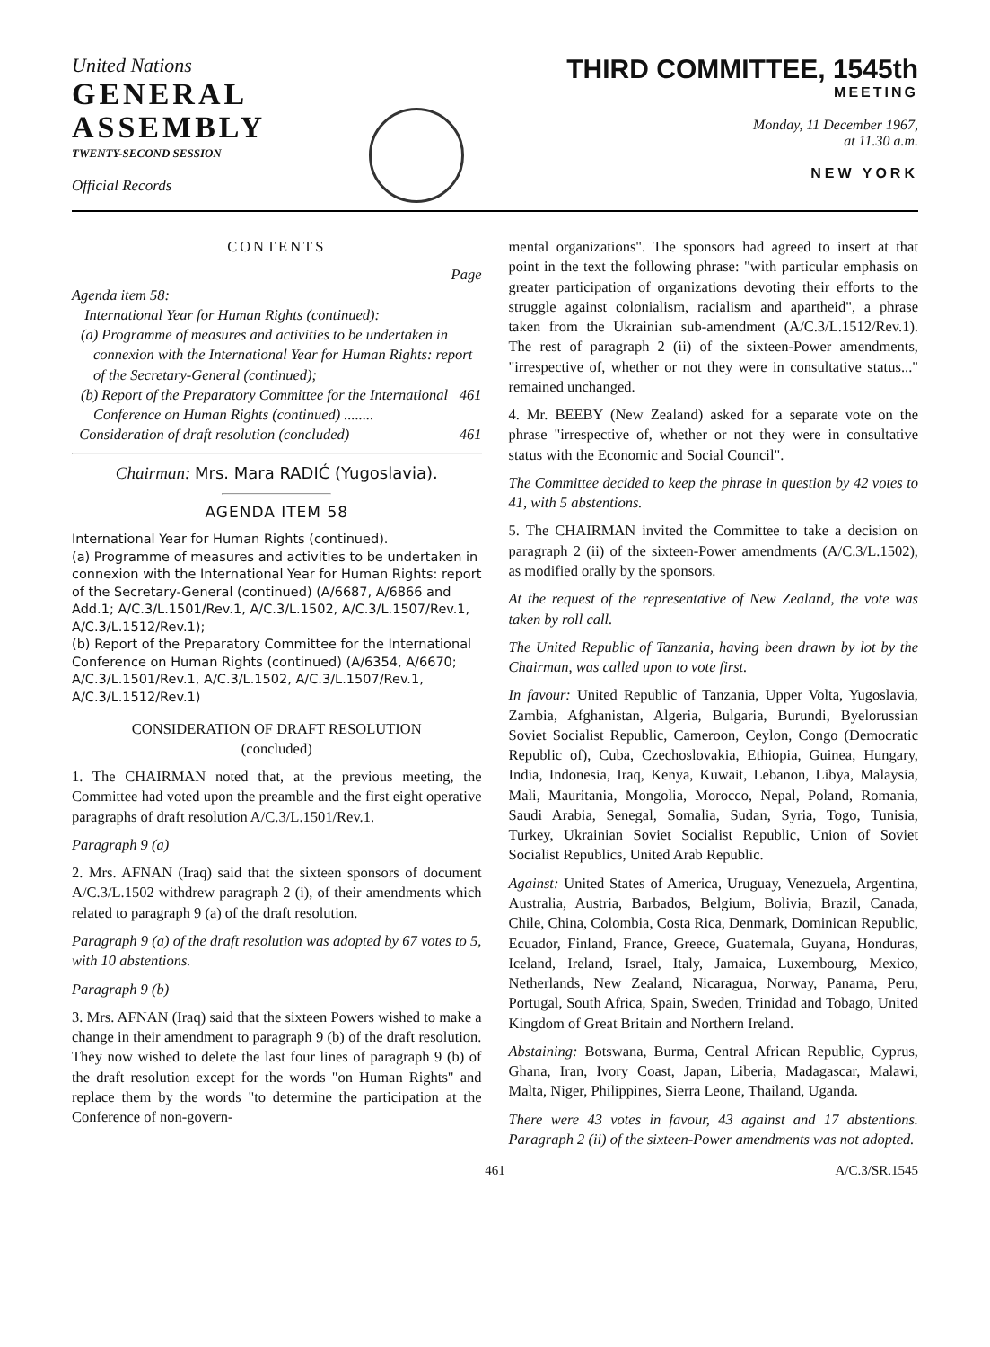United Nations
GENERAL
ASSEMBLY
TWENTY-SECOND SESSION
Official Records
THIRD COMMITTEE, 1545th
MEETING
Monday, 11 December 1967,
at 11.30 a.m.
NEW YORK
CONTENTS
Page
Agenda item 58:
International Year for Human Rights (continued):
(a) Programme of measures and activities to be undertaken in connexion with the International Year for Human Rights: report of the Secretary-General (continued);
(b) Report of the Preparatory Committee for the International Conference on Human Rights (continued) ........ 461
Consideration of draft resolution (concluded) 461
Chairman: Mrs. Mara RADIĆ (Yugoslavia).
AGENDA ITEM 58
International Year for Human Rights (continued).
(a) Programme of measures and activities to be undertaken in connexion with the International Year for Human Rights: report of the Secretary-General (continued) (A/6687, A/6866 and Add.1; A/C.3/L.1501/Rev.1, A/C.3/L.1502, A/C.3/L.1507/Rev.1, A/C.3/L.1512/Rev.1);
(b) Report of the Preparatory Committee for the International Conference on Human Rights (continued) (A/6354, A/6670; A/C.3/L.1501/Rev.1, A/C.3/L.1502, A/C.3/L.1507/Rev.1, A/C.3/L.1512/Rev.1)
CONSIDERATION OF DRAFT RESOLUTION
(concluded)
1. The CHAIRMAN noted that, at the previous meeting, the Committee had voted upon the preamble and the first eight operative paragraphs of draft resolution A/C.3/L.1501/Rev.1.
Paragraph 9 (a)
2. Mrs. AFNAN (Iraq) said that the sixteen sponsors of document A/C.3/L.1502 withdrew paragraph 2 (i), of their amendments which related to paragraph 9 (a) of the draft resolution.
Paragraph 9 (a) of the draft resolution was adopted by 67 votes to 5, with 10 abstentions.
Paragraph 9 (b)
3. Mrs. AFNAN (Iraq) said that the sixteen Powers wished to make a change in their amendment to paragraph 9 (b) of the draft resolution. They now wished to delete the last four lines of paragraph 9 (b) of the draft resolution except for the words "on Human Rights" and replace them by the words "to determine the participation at the Conference of non-govern-
mental organizations". The sponsors had agreed to insert at that point in the text the following phrase: "with particular emphasis on greater participation of organizations devoting their efforts to the struggle against colonialism, racialism and apartheid", a phrase taken from the Ukrainian sub-amendment (A/C.3/L.1512/Rev.1). The rest of paragraph 2 (ii) of the sixteen-Power amendments, "irrespective of, whether or not they were in consultative status..." remained unchanged.
4. Mr. BEEBY (New Zealand) asked for a separate vote on the phrase "irrespective of, whether or not they were in consultative status with the Economic and Social Council".
The Committee decided to keep the phrase in question by 42 votes to 41, with 5 abstentions.
5. The CHAIRMAN invited the Committee to take a decision on paragraph 2 (ii) of the sixteen-Power amendments (A/C.3/L.1502), as modified orally by the sponsors.
At the request of the representative of New Zealand, the vote was taken by roll call.
The United Republic of Tanzania, having been drawn by lot by the Chairman, was called upon to vote first.
In favour: United Republic of Tanzania, Upper Volta, Yugoslavia, Zambia, Afghanistan, Algeria, Bulgaria, Burundi, Byelorussian Soviet Socialist Republic, Cameroon, Ceylon, Congo (Democratic Republic of), Cuba, Czechoslovakia, Ethiopia, Guinea, Hungary, India, Indonesia, Iraq, Kenya, Kuwait, Lebanon, Libya, Malaysia, Mali, Mauritania, Mongolia, Morocco, Nepal, Poland, Romania, Saudi Arabia, Senegal, Somalia, Sudan, Syria, Togo, Tunisia, Turkey, Ukrainian Soviet Socialist Republic, Union of Soviet Socialist Republics, United Arab Republic.
Against: United States of America, Uruguay, Venezuela, Argentina, Australia, Austria, Barbados, Belgium, Bolivia, Brazil, Canada, Chile, China, Colombia, Costa Rica, Denmark, Dominican Republic, Ecuador, Finland, France, Greece, Guatemala, Guyana, Honduras, Iceland, Ireland, Israel, Italy, Jamaica, Luxembourg, Mexico, Netherlands, New Zealand, Nicaragua, Norway, Panama, Peru, Portugal, South Africa, Spain, Sweden, Trinidad and Tobago, United Kingdom of Great Britain and Northern Ireland.
Abstaining: Botswana, Burma, Central African Republic, Cyprus, Ghana, Iran, Ivory Coast, Japan, Liberia, Madagascar, Malawi, Malta, Niger, Philippines, Sierra Leone, Thailand, Uganda.
There were 43 votes in favour, 43 against and 17 abstentions. Paragraph 2 (ii) of the sixteen-Power amendments was not adopted.
461 A/C.3/SR.1545